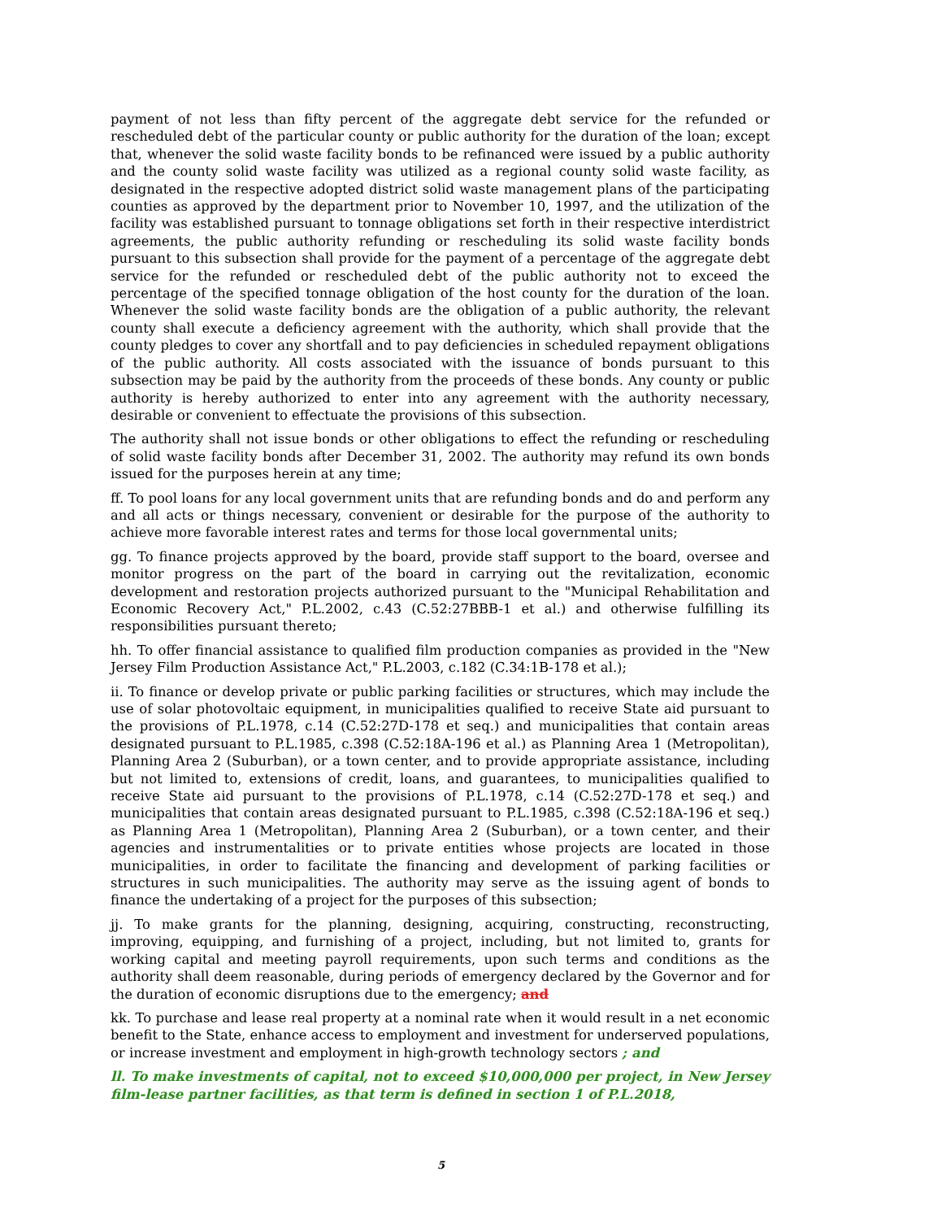payment of not less than fifty percent of the aggregate debt service for the refunded or rescheduled debt of the particular county or public authority for the duration of the loan; except that, whenever the solid waste facility bonds to be refinanced were issued by a public authority and the county solid waste facility was utilized as a regional county solid waste facility, as designated in the respective adopted district solid waste management plans of the participating counties as approved by the department prior to November 10, 1997, and the utilization of the facility was established pursuant to tonnage obligations set forth in their respective interdistrict agreements, the public authority refunding or rescheduling its solid waste facility bonds pursuant to this subsection shall provide for the payment of a percentage of the aggregate debt service for the refunded or rescheduled debt of the public authority not to exceed the percentage of the specified tonnage obligation of the host county for the duration of the loan. Whenever the solid waste facility bonds are the obligation of a public authority, the relevant county shall execute a deficiency agreement with the authority, which shall provide that the county pledges to cover any shortfall and to pay deficiencies in scheduled repayment obligations of the public authority. All costs associated with the issuance of bonds pursuant to this subsection may be paid by the authority from the proceeds of these bonds. Any county or public authority is hereby authorized to enter into any agreement with the authority necessary, desirable or convenient to effectuate the provisions of this subsection.
The authority shall not issue bonds or other obligations to effect the refunding or rescheduling of solid waste facility bonds after December 31, 2002. The authority may refund its own bonds issued for the purposes herein at any time;
ff. To pool loans for any local government units that are refunding bonds and do and perform any and all acts or things necessary, convenient or desirable for the purpose of the authority to achieve more favorable interest rates and terms for those local governmental units;
gg. To finance projects approved by the board, provide staff support to the board, oversee and monitor progress on the part of the board in carrying out the revitalization, economic development and restoration projects authorized pursuant to the "Municipal Rehabilitation and Economic Recovery Act," P.L.2002, c.43 (C.52:27BBB-1 et al.) and otherwise fulfilling its responsibilities pursuant thereto;
hh. To offer financial assistance to qualified film production companies as provided in the "New Jersey Film Production Assistance Act," P.L.2003, c.182 (C.34:1B-178 et al.);
ii. To finance or develop private or public parking facilities or structures, which may include the use of solar photovoltaic equipment, in municipalities qualified to receive State aid pursuant to the provisions of P.L.1978, c.14 (C.52:27D-178 et seq.) and municipalities that contain areas designated pursuant to P.L.1985, c.398 (C.52:18A-196 et al.) as Planning Area 1 (Metropolitan), Planning Area 2 (Suburban), or a town center, and to provide appropriate assistance, including but not limited to, extensions of credit, loans, and guarantees, to municipalities qualified to receive State aid pursuant to the provisions of P.L.1978, c.14 (C.52:27D-178 et seq.) and municipalities that contain areas designated pursuant to P.L.1985, c.398 (C.52:18A-196 et seq.) as Planning Area 1 (Metropolitan), Planning Area 2 (Suburban), or a town center, and their agencies and instrumentalities or to private entities whose projects are located in those municipalities, in order to facilitate the financing and development of parking facilities or structures in such municipalities. The authority may serve as the issuing agent of bonds to finance the undertaking of a project for the purposes of this subsection;
jj. To make grants for the planning, designing, acquiring, constructing, reconstructing, improving, equipping, and furnishing of a project, including, but not limited to, grants for working capital and meeting payroll requirements, upon such terms and conditions as the authority shall deem reasonable, during periods of emergency declared by the Governor and for the duration of economic disruptions due to the emergency; and
kk. To purchase and lease real property at a nominal rate when it would result in a net economic benefit to the State, enhance access to employment and investment for underserved populations, or increase investment and employment in high-growth technology sectors ; and
ll. To make investments of capital, not to exceed $10,000,000 per project, in New Jersey film-lease partner facilities, as that term is defined in section 1 of P.L.2018,
5